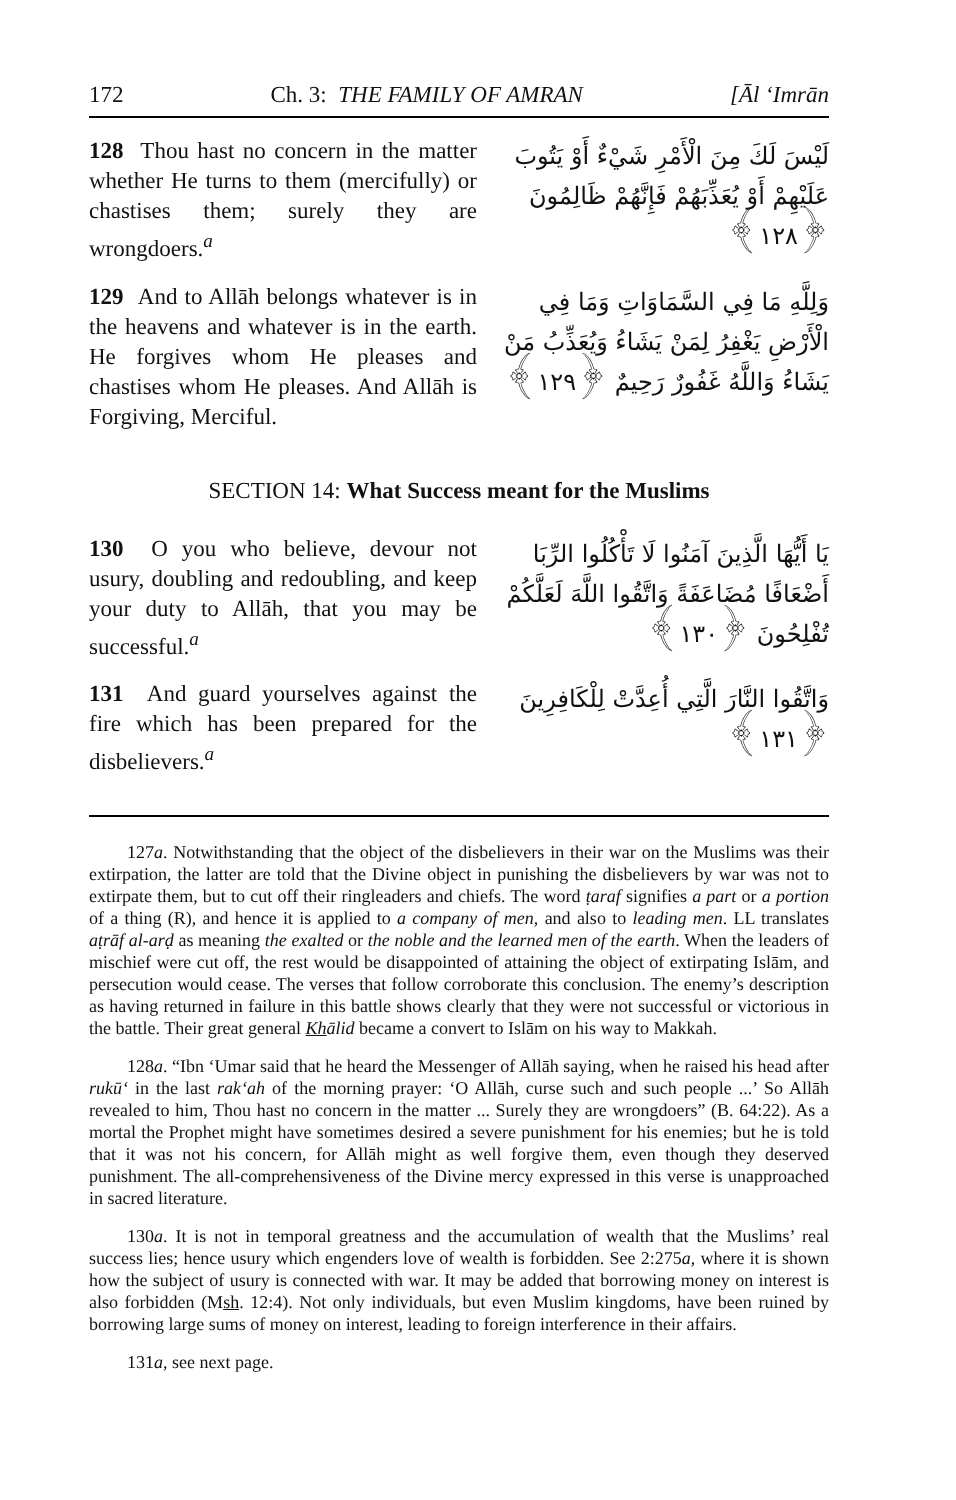172 Ch. 3: THE FAMILY OF AMRAN [Āl ‘Imrān
128 Thou hast no concern in the matter whether He turns to them (mercifully) or chastises them; surely they are wrongdoers.<sup>a</sup>
لَيْسَ لَكَ مِنَ الْأَمْرِ شَيْءٌ أَوْ يَتُوبَ عَلَيْهِمْ أَوْ يُعَذِّبَهُمْ فَإِنَّهُمْ ظَالِمُونَ ﴿١٢٨﴾
129 And to Allāh belongs whatever is in the heavens and whatever is in the earth. He forgives whom He pleases and chastises whom He pleases. And Allāh is Forgiving, Merciful.
وَلِلَّهِ مَا فِي السَّمَاوَاتِ وَمَا فِي الْأَرْضِ يَغْفِرُ لِمَنْ يَشَاءُ وَيُعَذِّبُ مَنْ يَشَاءُ وَاللَّهُ غَفُورٌ رَحِيمٌ ﴿١٢٩﴾
SECTION 14: What Success meant for the Muslims
130 O you who believe, devour not usury, doubling and redoubling, and keep your duty to Allāh, that you may be successful.<sup>a</sup>
يَا أَيُّهَا الَّذِينَ آمَنُوا لَا تَأْكُلُوا الرِّبَا أَضْعَافًا مُضَاعَفَةً وَاتَّقُوا اللَّهَ لَعَلَّكُمْ تُفْلِحُونَ ﴿١٣٠﴾
131 And guard yourselves against the fire which has been prepared for the disbelievers.<sup>a</sup>
وَاتَّقُوا النَّارَ الَّتِي أُعِدَّتْ لِلْكَافِرِينَ ﴿١٣١﴾
127a. Notwithstanding that the object of the disbelievers in their war on the Muslims was their extirpation, the latter are told that the Divine object in punishing the disbelievers by war was not to extirpate them, but to cut off their ringleaders and chiefs. The word ṭaraf signifies a part or a portion of a thing (R), and hence it is applied to a company of men, and also to leading men. LL translates aṭrāf al-arḍ as meaning the exalted or the noble and the learned men of the earth. When the leaders of mischief were cut off, the rest would be disappointed of attaining the object of extirpating Islām, and persecution would cease. The verses that follow corroborate this conclusion. The enemy’s description as having returned in failure in this battle shows clearly that they were not successful or victorious in the battle. Their great general Khālid became a convert to Islām on his way to Makkah.
128a. “Ibn ‘Umar said that he heard the Messenger of Allāh saying, when he raised his head after rukū‘ in the last rak‘ah of the morning prayer: ‘O Allāh, curse such and such people ...’ So Allāh revealed to him, Thou hast no concern in the matter ... Surely they are wrongdoers” (B. 64:22). As a mortal the Prophet might have sometimes desired a severe punishment for his enemies; but he is told that it was not his concern, for Allāh might as well forgive them, even though they deserved punishment. The all-comprehensiveness of the Divine mercy expressed in this verse is unapproached in sacred literature.
130a. It is not in temporal greatness and the accumulation of wealth that the Muslims’ real success lies; hence usury which engenders love of wealth is forbidden. See 2:275a, where it is shown how the subject of usury is connected with war. It may be added that borrowing money on interest is also forbidden (Msh. 12:4). Not only individuals, but even Muslim kingdoms, have been ruined by borrowing large sums of money on interest, leading to foreign interference in their affairs.
131a, see next page.